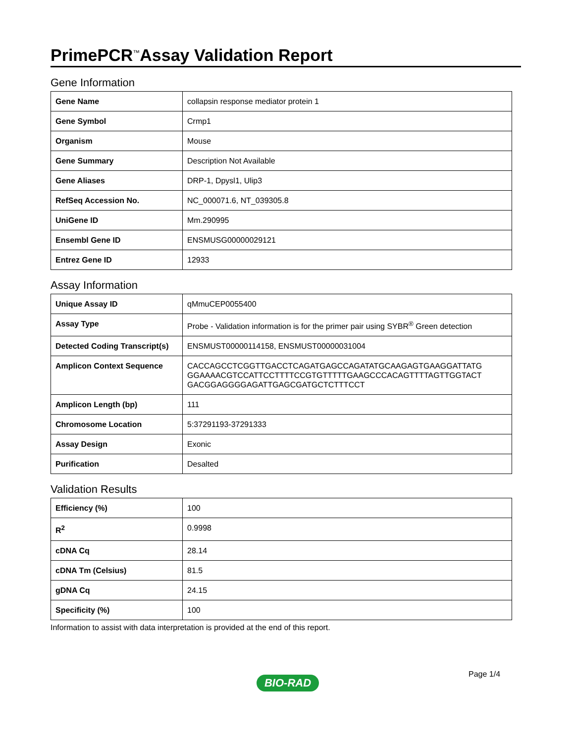PrimePCR<sup>™</sup>Assay Validation Report
Gene Information
| Gene Name | collapsin response mediator protein 1 |
| Gene Symbol | Crmp1 |
| Organism | Mouse |
| Gene Summary | Description Not Available |
| Gene Aliases | DRP-1, Dpysl1, Ulip3 |
| RefSeq Accession No. | NC_000071.6, NT_039305.8 |
| UniGene ID | Mm.290995 |
| Ensembl Gene ID | ENSMUSG00000029121 |
| Entrez Gene ID | 12933 |
Assay Information
| Unique Assay ID | qMmuCEP0055400 |
| Assay Type | Probe - Validation information is for the primer pair using SYBR<sup>®</sup> Green detection |
| Detected Coding Transcript(s) | ENSMUST00000114158, ENSMUST00000031004 |
| Amplicon Context Sequence | CACCAGCCTCGGTTGACCTCAGATGAGCCAGATATGCAAGAGTGAAGGATTATG GGAAAACGTCCATTCCTTTTCCGTGTTTTTGAAGCCCACAGTTTTAGTTGGTACT GACGGAGGGGAGATTGAGCGATGCTCTTTCCT |
| Amplicon Length (bp) | 111 |
| Chromosome Location | 5:37291193-37291333 |
| Assay Design | Exonic |
| Purification | Desalted |
Validation Results
| Efficiency (%) | 100 |
| R<sup>2</sup> | 0.9998 |
| cDNA Cq | 28.14 |
| cDNA Tm (Celsius) | 81.5 |
| gDNA Cq | 24.15 |
| Specificity (%) | 100 |
Information to assist with data interpretation is provided at the end of this report.
Page 1/4
BIO-RAD